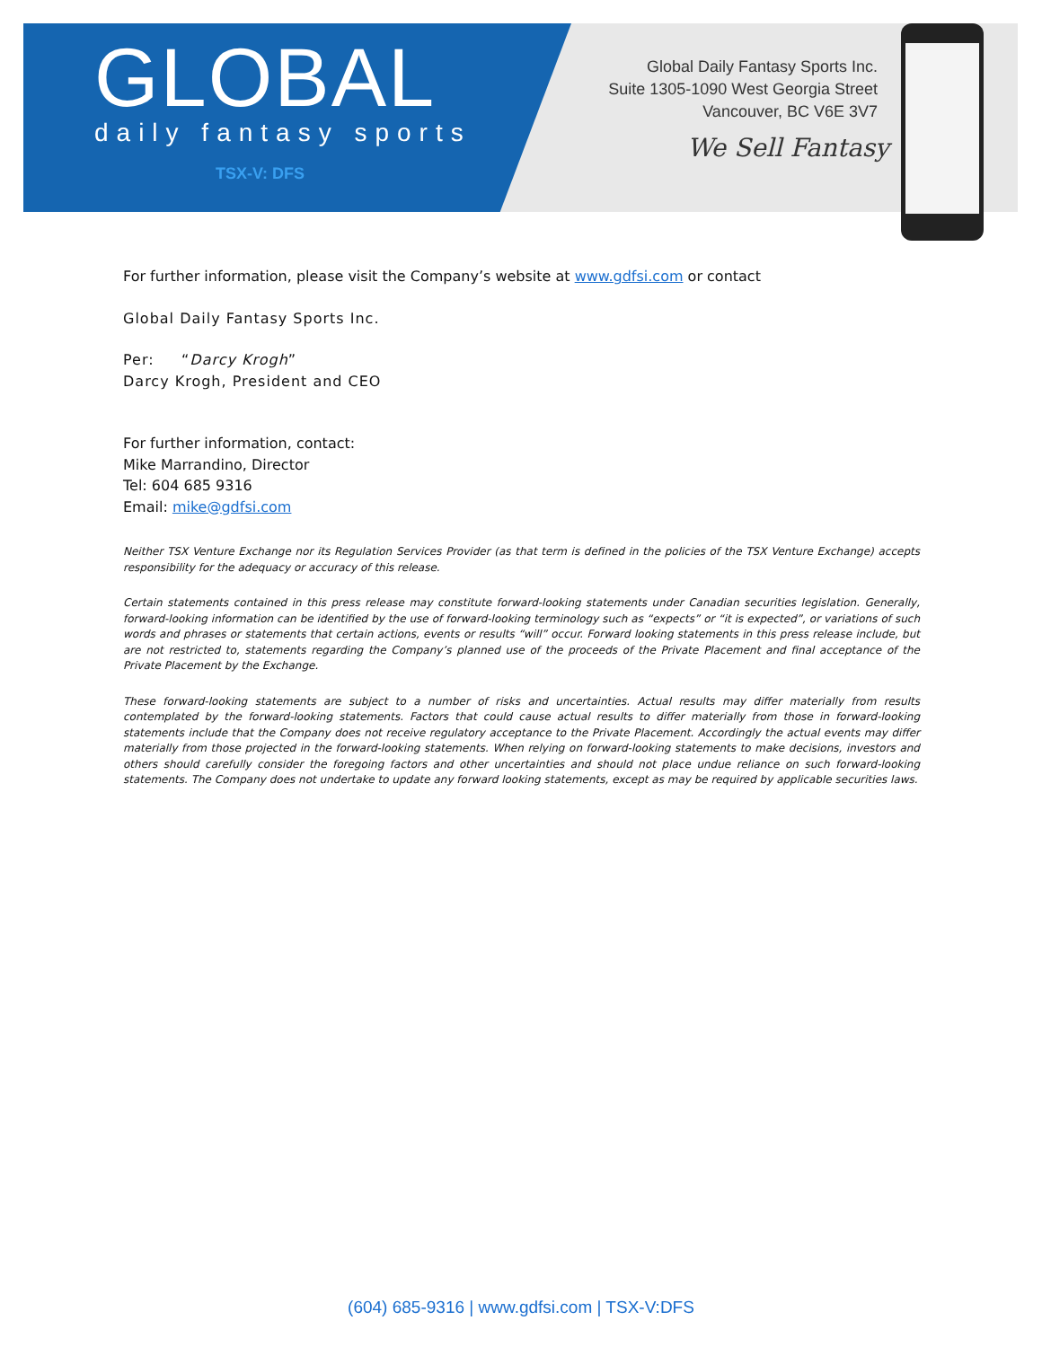GLOBAL
daily fantasy sports
TSX-V: DFS
Global Daily Fantasy Sports Inc.
Suite 1305-1090 West Georgia Street
Vancouver, BC V6E 3V7
We Sell Fantasy
For further information, please visit the Company’s website at www.gdfsi.com or contact
Global Daily Fantasy Sports Inc.
Per: “Darcy Krogh”
Darcy Krogh, President and CEO
For further information, contact:
Mike Marrandino, Director
Tel: 604 685 9316
Email: mike@gdfsi.com
Neither TSX Venture Exchange nor its Regulation Services Provider (as that term is defined in the policies of the TSX Venture Exchange) accepts responsibility for the adequacy or accuracy of this release.
Certain statements contained in this press release may constitute forward-looking statements under Canadian securities legislation. Generally, forward-looking information can be identified by the use of forward-looking terminology such as “expects” or “it is expected”, or variations of such words and phrases or statements that certain actions, events or results “will” occur. Forward looking statements in this press release include, but are not restricted to, statements regarding the Company’s planned use of the proceeds of the Private Placement and final acceptance of the Private Placement by the Exchange.
These forward-looking statements are subject to a number of risks and uncertainties. Actual results may differ materially from results contemplated by the forward-looking statements. Factors that could cause actual results to differ materially from those in forward-looking statements include that the Company does not receive regulatory acceptance to the Private Placement. Accordingly the actual events may differ materially from those projected in the forward-looking statements. When relying on forward-looking statements to make decisions, investors and others should carefully consider the foregoing factors and other uncertainties and should not place undue reliance on such forward-looking statements. The Company does not undertake to update any forward looking statements, except as may be required by applicable securities laws.
(604) 685-9316 | www.gdfsi.com | TSX-V:DFS